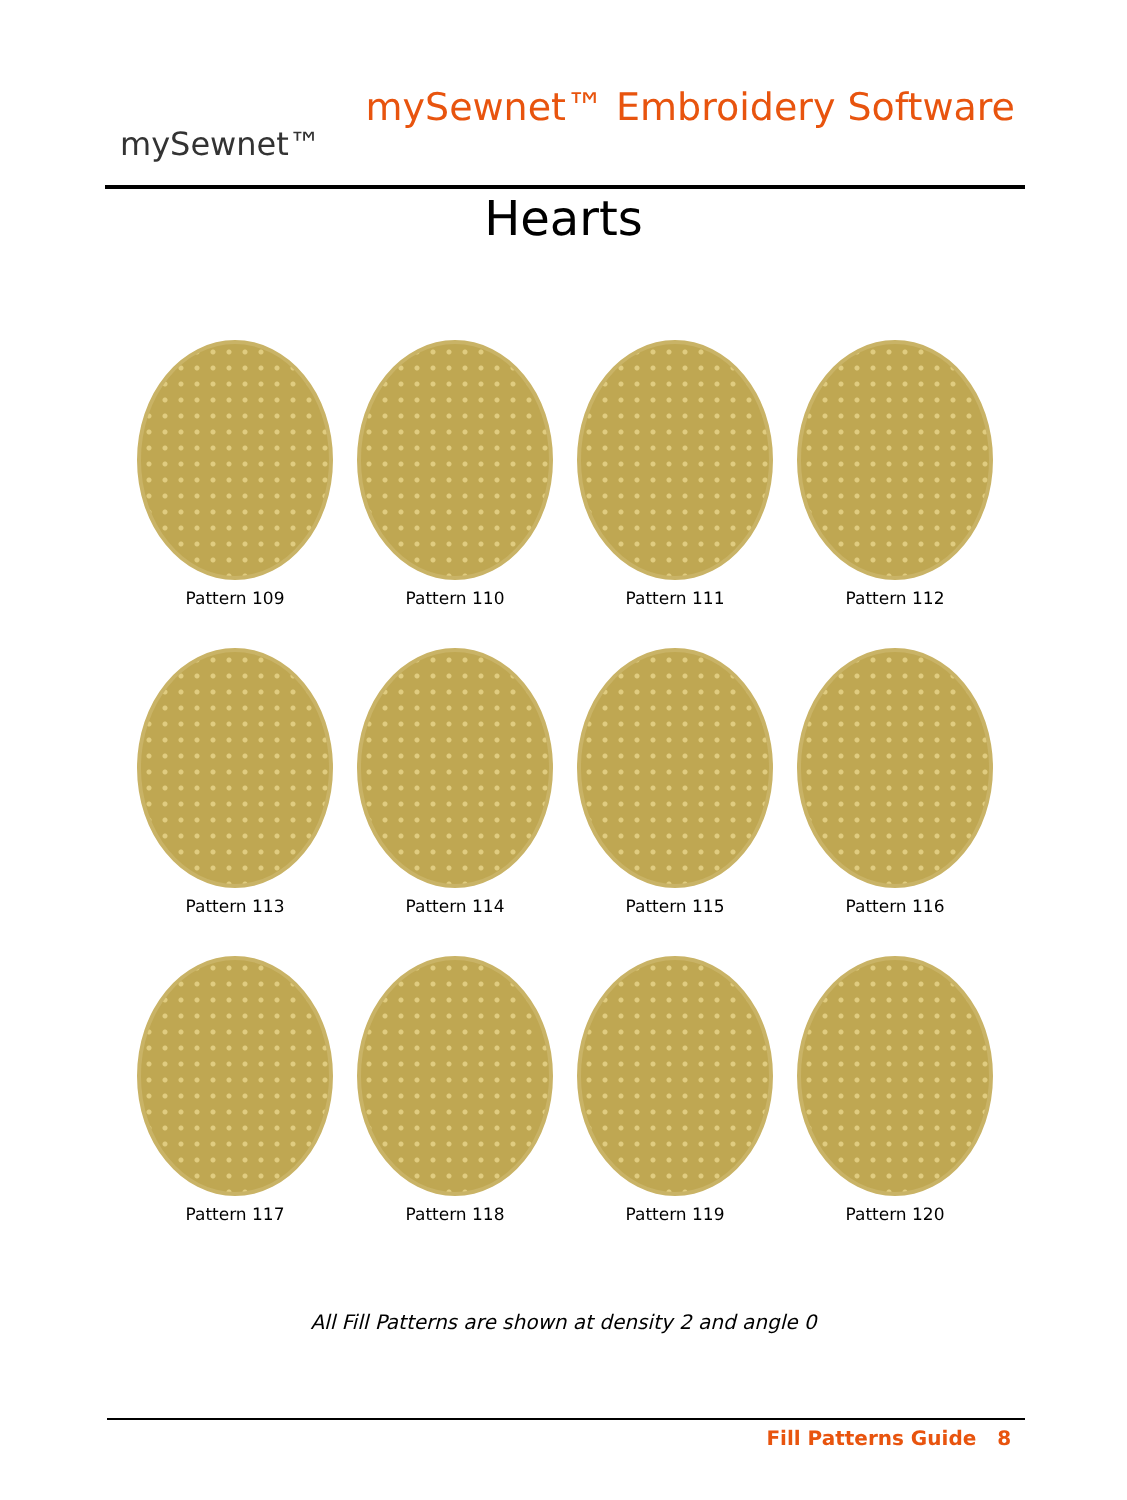mySewnet™
mySewnet™ Embroidery Software
Hearts
Pattern 109
Pattern 110
Pattern 111
Pattern 112
Pattern 113
Pattern 114
Pattern 115
Pattern 116
Pattern 117
Pattern 118
Pattern 119
Pattern 120
All Fill Patterns are shown at density 2 and angle 0
Fill Patterns Guide 8